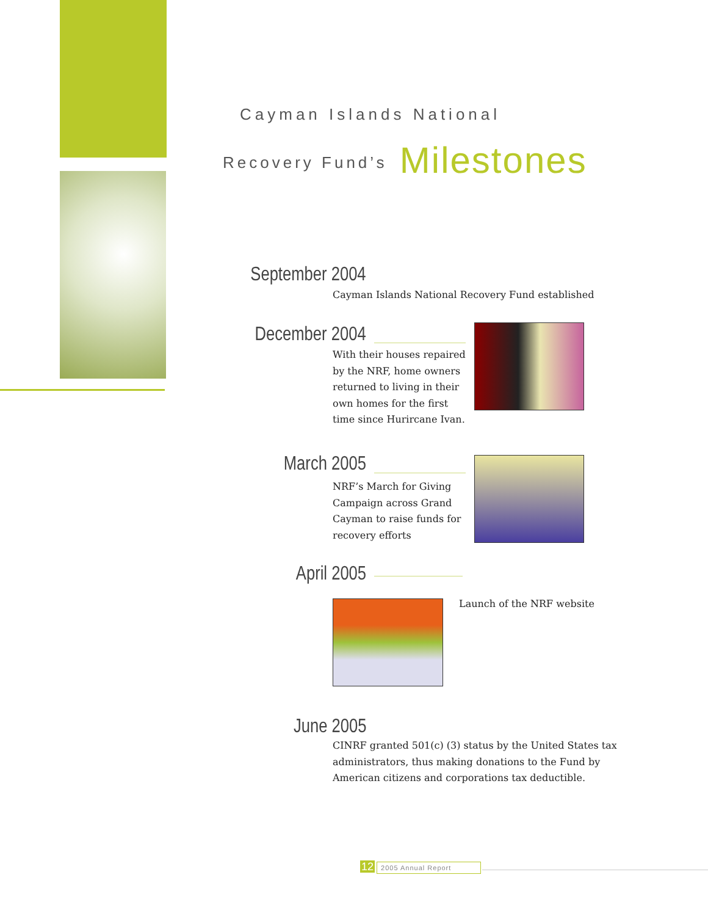Cayman Islands National
Recovery Fund’s Milestones
September 2004
Cayman Islands National Recovery Fund established
December 2004
With their houses repaired
by the NRF, home owners
returned to living in their
own homes for the first
time since Hurircane Ivan.
March 2005
NRF’s March for Giving
Campaign across Grand
Cayman to raise funds for
recovery efforts
April 2005
Launch of the NRF website
June 2005
CINRF granted 501(c) (3) status by the United States tax
administrators, thus making donations to the Fund by
American citizens and corporations tax deductible.
12 2005 Annual Report